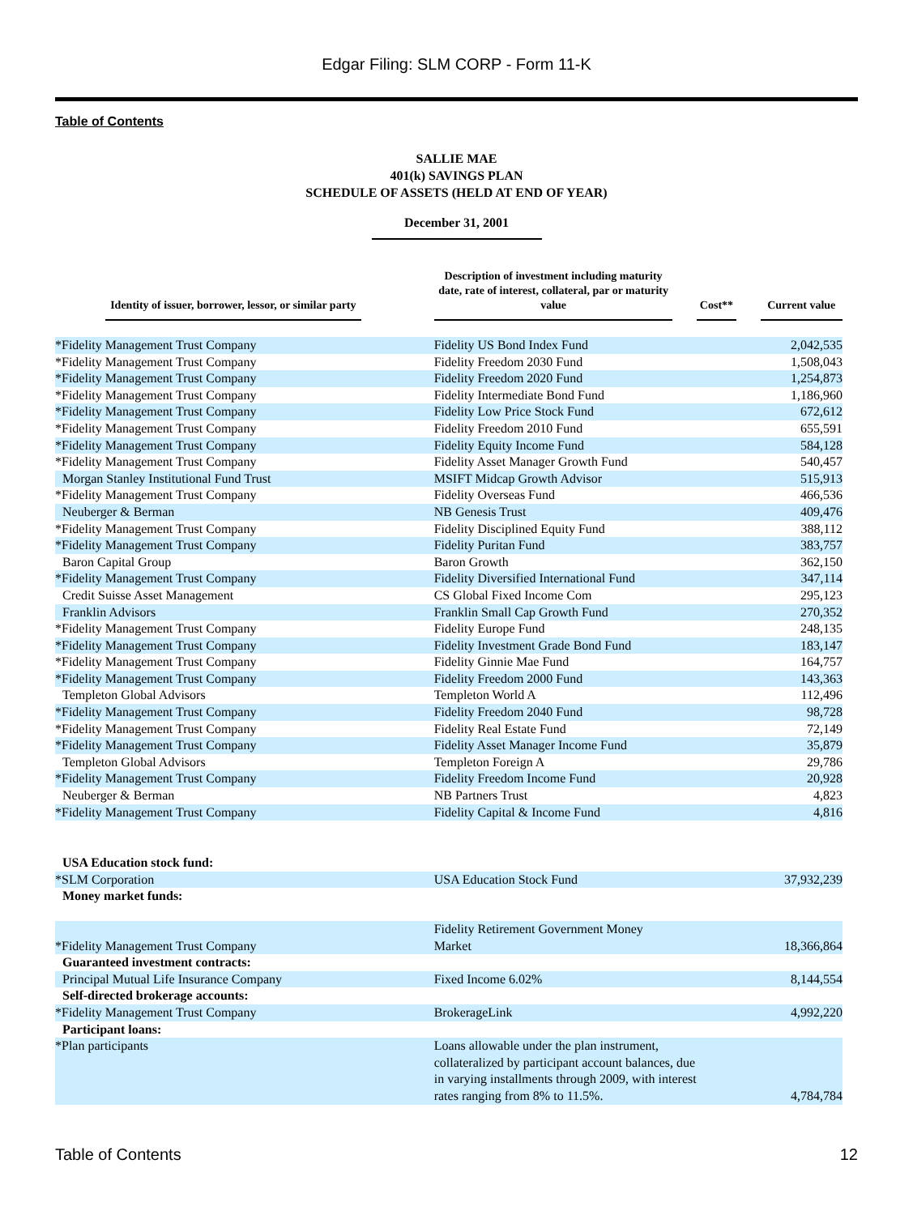Edgar Filing: SLM CORP - Form 11-K
Table of Contents
SALLIE MAE
401(k) SAVINGS PLAN
SCHEDULE OF ASSETS (HELD AT END OF YEAR)
December 31, 2001
| Identity of issuer, borrower, lessor, or similar party | Description of investment including maturity date, rate of interest, collateral, par or maturity value | Cost** | Current value |
| --- | --- | --- | --- |
| *Fidelity Management Trust Company | Fidelity US Bond Index Fund | | 2,042,535 |
| *Fidelity Management Trust Company | Fidelity Freedom 2030 Fund | | 1,508,043 |
| *Fidelity Management Trust Company | Fidelity Freedom 2020 Fund | | 1,254,873 |
| *Fidelity Management Trust Company | Fidelity Intermediate Bond Fund | | 1,186,960 |
| *Fidelity Management Trust Company | Fidelity Low Price Stock Fund | | 672,612 |
| *Fidelity Management Trust Company | Fidelity Freedom 2010 Fund | | 655,591 |
| *Fidelity Management Trust Company | Fidelity Equity Income Fund | | 584,128 |
| *Fidelity Management Trust Company | Fidelity Asset Manager Growth Fund | | 540,457 |
| Morgan Stanley Institutional Fund Trust | MSIFT Midcap Growth Advisor | | 515,913 |
| *Fidelity Management Trust Company | Fidelity Overseas Fund | | 466,536 |
| Neuberger & Berman | NB Genesis Trust | | 409,476 |
| *Fidelity Management Trust Company | Fidelity Disciplined Equity Fund | | 388,112 |
| *Fidelity Management Trust Company | Fidelity Puritan Fund | | 383,757 |
| Baron Capital Group | Baron Growth | | 362,150 |
| *Fidelity Management Trust Company | Fidelity Diversified International Fund | | 347,114 |
| Credit Suisse Asset Management | CS Global Fixed Income Com | | 295,123 |
| Franklin Advisors | Franklin Small Cap Growth Fund | | 270,352 |
| *Fidelity Management Trust Company | Fidelity Europe Fund | | 248,135 |
| *Fidelity Management Trust Company | Fidelity Investment Grade Bond Fund | | 183,147 |
| *Fidelity Management Trust Company | Fidelity Ginnie Mae Fund | | 164,757 |
| *Fidelity Management Trust Company | Fidelity Freedom 2000 Fund | | 143,363 |
| Templeton Global Advisors | Templeton World A | | 112,496 |
| *Fidelity Management Trust Company | Fidelity Freedom 2040 Fund | | 98,728 |
| *Fidelity Management Trust Company | Fidelity Real Estate Fund | | 72,149 |
| *Fidelity Management Trust Company | Fidelity Asset Manager Income Fund | | 35,879 |
| Templeton Global Advisors | Templeton Foreign A | | 29,786 |
| *Fidelity Management Trust Company | Fidelity Freedom Income Fund | | 20,928 |
| Neuberger & Berman | NB Partners Trust | | 4,823 |
| *Fidelity Management Trust Company | Fidelity Capital & Income Fund | | 4,816 |
| USA Education stock fund: | | | |
| *SLM Corporation | USA Education Stock Fund | | 37,932,239 |
| Money market funds: | | | |
| *Fidelity Management Trust Company | Fidelity Retirement Government Money Market | | 18,366,864 |
| Guaranteed investment contracts: | | | |
| Principal Mutual Life Insurance Company | Fixed Income 6.02% | | 8,144,554 |
| Self-directed brokerage accounts: | | | |
| *Fidelity Management Trust Company | BrokerageLink | | 4,992,220 |
| Participant loans: | | | |
| *Plan participants | Loans allowable under the plan instrument, collateralized by participant account balances, due in varying installments through 2009, with interest rates ranging from 8% to 11.5%. | | 4,784,784 |
Table of Contents 12